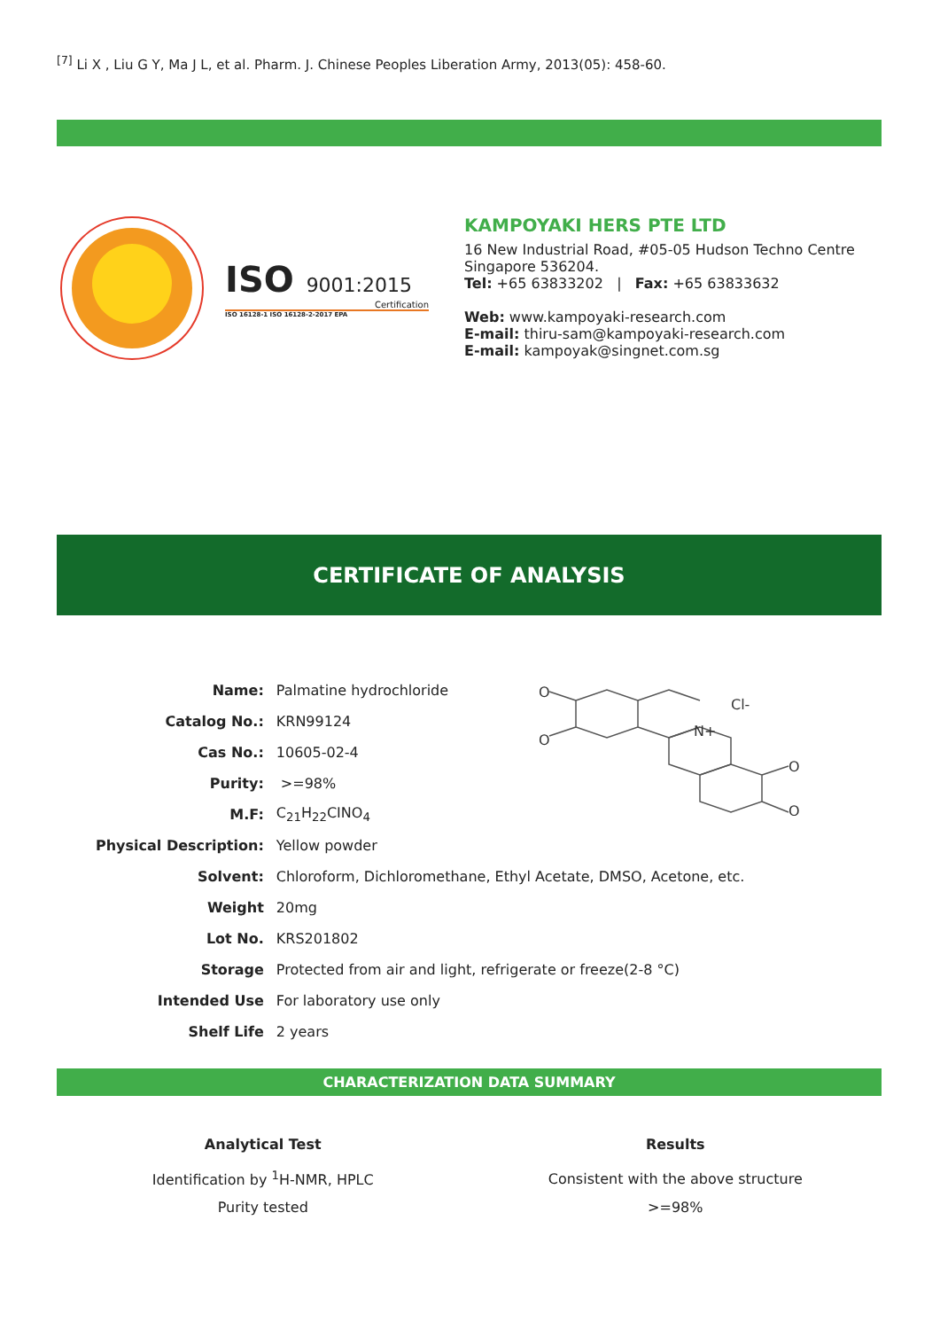<sup>[7]</sup> Li X , Liu G Y, Ma J L, et al. Pharm. J. Chinese Peoples Liberation Army, 2013(05): 458-60.
ISO 9001:2015
Certification
ISO 16128-1 ISO 16128-2-2017 EPA
KAMPOYAKI HERS PTE LTD
16 New Industrial Road, #05-05 Hudson Techno Centre
Singapore 536204.
Tel: +65 63833202 | Fax: +65 63833632
Web: www.kampoyaki-research.com
E-mail: thiru-sam@kampoyaki-research.com
E-mail: kampoyak@singnet.com.sg
CERTIFICATE OF ANALYSIS
| Name: | Palmatine hydrochloride |
| Catalog No.: | KRN99124 |
| Cas No.: | 10605-02-4 |
| Purity: | >=98% |
| M.F: | C<sub>21</sub>H<sub>22</sub>CINO<sub>4</sub> |
| Physical Description: | Yellow powder |
| Solvent: | Chloroform, Dichloromethane, Ethyl Acetate, DMSO, Acetone, etc. |
| Weight | 20mg |
| Lot No. | KRS201802 |
| Storage | Protected from air and light, refrigerate or freeze(2-8 °C) |
| Intended Use | For laboratory use only |
| Shelf Life | 2 years |
O
O
N+
Cl-
O
O
CHARACTERIZATION DATA SUMMARY
| Analytical Test | Results |
| --- | --- |
| Identification by <sup>1</sup>H-NMR, HPLC | Consistent with the above structure |
| Purity tested | >=98% |